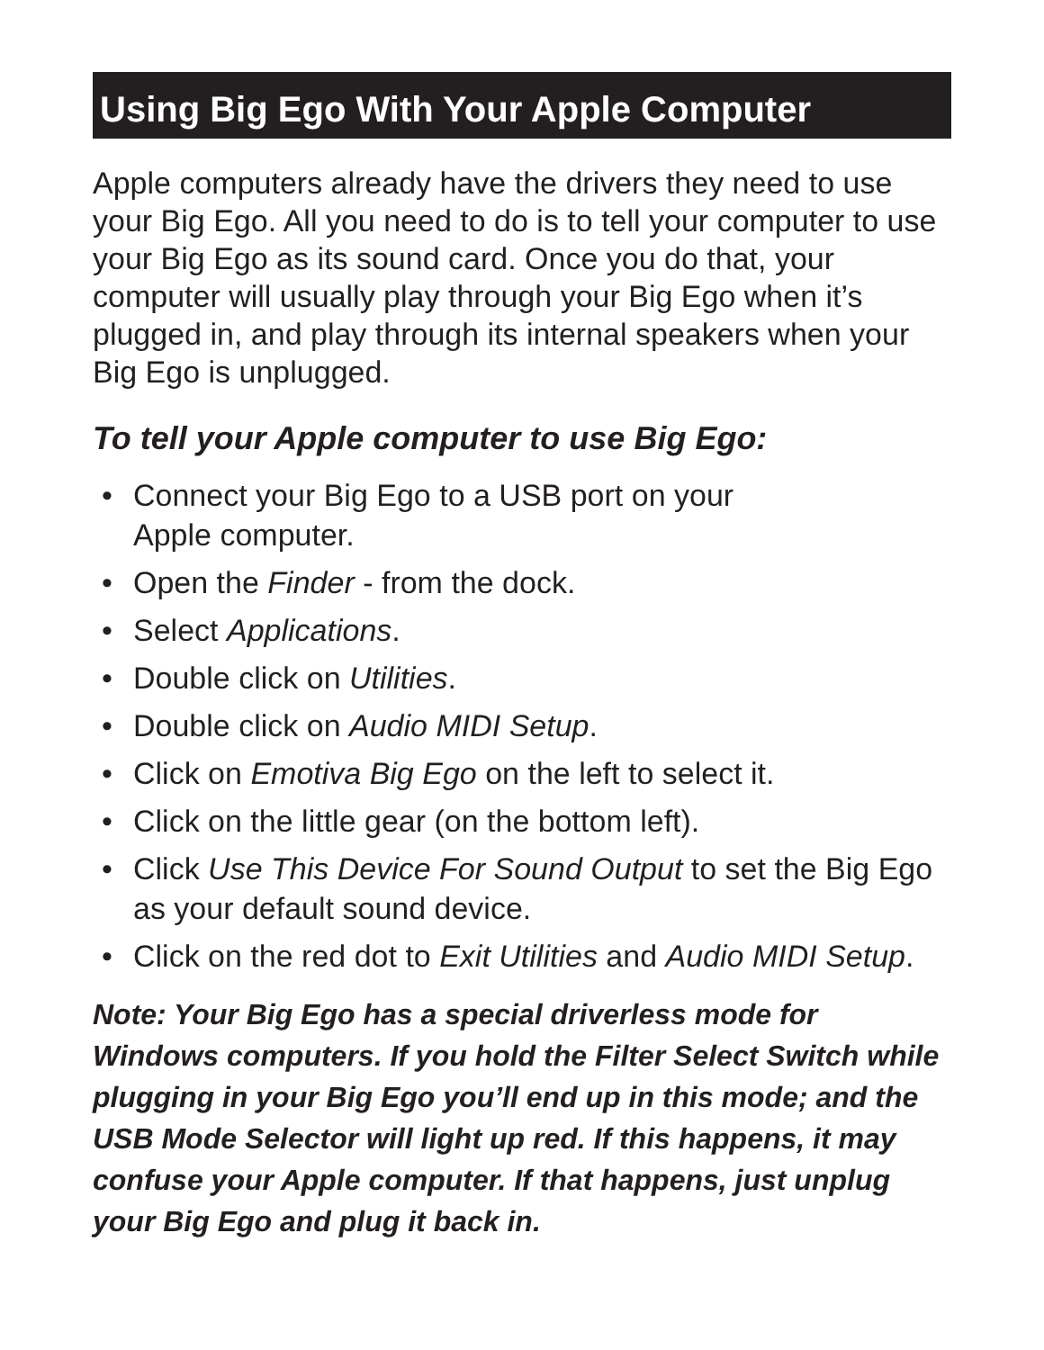Using Big Ego With Your Apple Computer
Apple computers already have the drivers they need to use your Big Ego. All you need to do is to tell your computer to use your Big Ego as its sound card. Once you do that, your computer will usually play through your Big Ego when it’s plugged in, and play through its internal speakers when your Big Ego is unplugged.
To tell your Apple computer to use Big Ego:
• Connect your Big Ego to a USB port on your
Apple computer.
• Open the Finder - from the dock.
• Select Applications.
• Double click on Utilities.
• Double click on Audio MIDI Setup.
• Click on Emotiva Big Ego on the left to select it.
• Click on the little gear (on the bottom left).
• Click Use This Device For Sound Output to set the Big Ego as your default sound device.
• Click on the red dot to Exit Utilities and Audio MIDI Setup.
Note: Your Big Ego has a special driverless mode for Windows computers. If you hold the Filter Select Switch while plugging in your Big Ego you’ll end up in this mode; and the USB Mode Selector will light up red. If this happens, it may confuse your Apple computer. If that happens, just unplug your Big Ego and plug it back in.